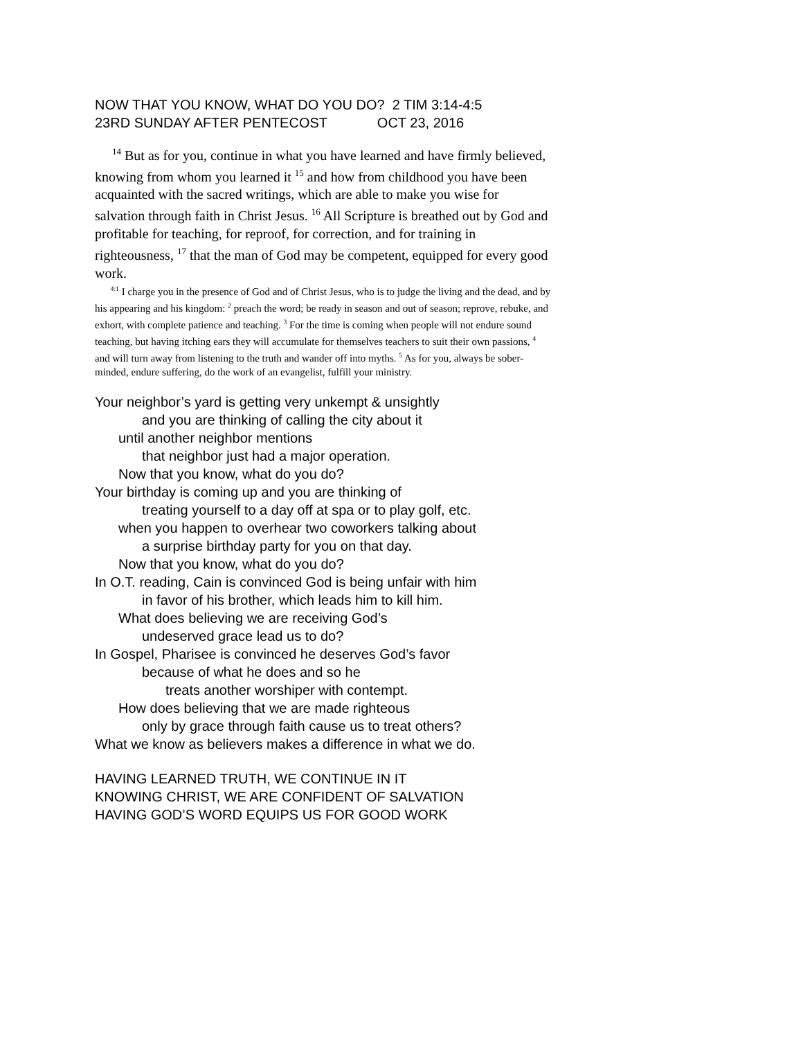NOW THAT YOU KNOW, WHAT DO YOU DO? 2 TIM 3:14-4:5
23RD SUNDAY AFTER PENTECOST OCT 23, 2016
<sup>14</sup> But as for you, continue in what you have learned and have firmly believed, knowing from whom you learned it <sup>15</sup> and how from childhood you have been acquainted with the sacred writings, which are able to make you wise for salvation through faith in Christ Jesus. <sup>16</sup> All Scripture is breathed out by God and profitable for teaching, for reproof, for correction, and for training in righteousness, <sup>17</sup> that the man of God may be competent, equipped for every good work.
<sup>4:1</sup> I charge you in the presence of God and of Christ Jesus, who is to judge the living and the dead, and by his appearing and his kingdom: <sup>2</sup> preach the word; be ready in season and out of season; reprove, rebuke, and exhort, with complete patience and teaching. <sup>3</sup> For the time is coming when people will not endure sound teaching, but having itching ears they will accumulate for themselves teachers to suit their own passions, <sup>4</sup> and will turn away from listening to the truth and wander off into myths. <sup>5</sup> As for you, always be sober-minded, endure suffering, do the work of an evangelist, fulfill your ministry.
Your neighbor’s yard is getting very unkempt & unsightly
and you are thinking of calling the city about it
until another neighbor mentions
that neighbor just had a major operation.
Now that you know, what do you do?
Your birthday is coming up and you are thinking of
treating yourself to a day off at spa or to play golf, etc.
when you happen to overhear two coworkers talking about
a surprise birthday party for you on that day.
Now that you know, what do you do?
In O.T. reading, Cain is convinced God is being unfair with him
in favor of his brother, which leads him to kill him.
What does believing we are receiving God’s
undeserved grace lead us to do?
In Gospel, Pharisee is convinced he deserves God’s favor
because of what he does and so he
treats another worshiper with contempt.
How does believing that we are made righteous
only by grace through faith cause us to treat others?
What we know as believers makes a difference in what we do.
HAVING LEARNED TRUTH, WE CONTINUE IN IT
KNOWING CHRIST, WE ARE CONFIDENT OF SALVATION
HAVING GOD’S WORD EQUIPS US FOR GOOD WORK